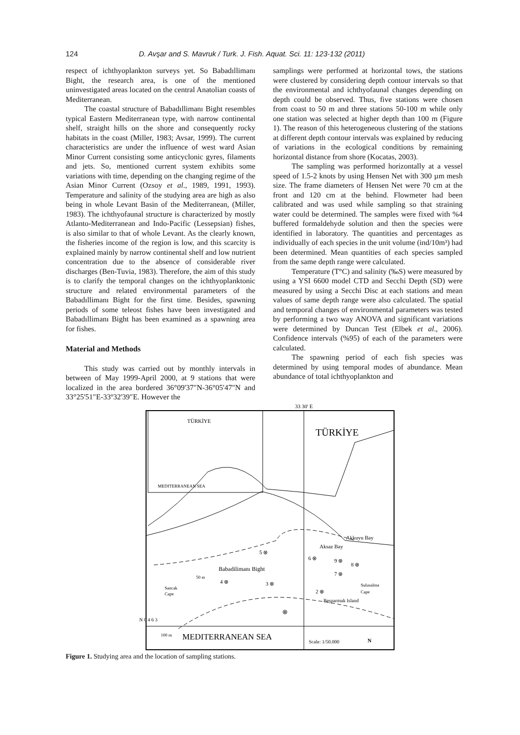124 D. Avşar and S. Mavruk / Turk. J. Fish. Aquat. Sci. 11: 123-132 (2011)
respect of ichthyoplankton surveys yet. So Babadıllimanı Bight, the research area, is one of the mentioned uninvestigated areas located on the central Anatolian coasts of Mediterranean.
The coastal structure of Babadıllimanı Bight resembles typical Eastern Mediterranean type, with narrow continental shelf, straight hills on the shore and consequently rocky habitats in the coast (Miller, 1983; Avsar, 1999). The current characteristics are under the influence of west ward Asian Minor Current consisting some anticyclonic gyres, filaments and jets. So, mentioned current system exhibits some variations with time, depending on the changing regime of the Asian Minor Current (Ozsoy et al., 1989, 1991, 1993). Temperature and salinity of the studying area are high as also being in whole Levant Basin of the Mediterranean, (Miller, 1983). The ichthyofaunal structure is characterized by mostly Atlanto-Mediterranean and Indo-Pacific (Lessepsian) fishes, is also similar to that of whole Levant. As the clearly known, the fisheries income of the region is low, and this scarcity is explained mainly by narrow continental shelf and low nutrient concentration due to the absence of considerable river discharges (Ben-Tuvia, 1983). Therefore, the aim of this study is to clarify the temporal changes on the ichthyoplanktonic structure and related environmental parameters of the Babadıllimanı Bight for the first time. Besides, spawning periods of some teleost fishes have been investigated and Babadıllimanı Bight has been examined as a spawning area for fishes.
Material and Methods
This study was carried out by monthly intervals in between of May 1999-April 2000, at 9 stations that were localized in the area bordered 36°09'37″N-36°05'47″N and 33°25'51″E-33º32'39″E. However the
samplings were performed at horizontal tows, the stations were clustered by considering depth contour intervals so that the environmental and ichthyofaunal changes depending on depth could be observed. Thus, five stations were chosen from coast to 50 m and three stations 50-100 m while only one station was selected at higher depth than 100 m (Figure 1). The reason of this heterogeneous clustering of the stations at different depth contour intervals was explained by reducing of variations in the ecological conditions by remaining horizontal distance from shore (Kocatas, 2003).
The sampling was performed horizontally at a vessel speed of 1.5-2 knots by using Hensen Net with 300 µm mesh size. The frame diameters of Hensen Net were 70 cm at the front and 120 cm at the behind. Flowmeter had been calibrated and was used while sampling so that straining water could be determined. The samples were fixed with %4 buffered formaldehyde solution and then the species were identified in laboratory. The quantities and percentages as individually of each species in the unit volume (ind/10m³) had been determined. Mean quantities of each species sampled from the same depth range were calculated.
Temperature (T°C) and salinity (‰S) were measured by using a YSI 6600 model CTD and Secchi Depth (SD) were measured by using a Secchi Disc at each stations and mean values of same depth range were also calculated. The spatial and temporal changes of environmental parameters was tested by performing a two way ANOVA and significant variations were determined by Duncan Test (Elbek et al., 2006). Confidence intervals (%95) of each of the parameters were calculated.
The spawning period of each fish species was determined by using temporal modes of abundance. Mean abundance of total ichthyoplankton and
33 30' E
TÜRKİYE
MEDITERRANEAN SEA
TÜRKİYE
Akkuyu Bay
Aksaz Bay
5 ⊗
6 ⊗
9 ⊗
8 ⊗
Babadilimanı Bight
50 m
7 ⊗
4 ⊗
3 ⊗
Sulusalma
Sancak
2 ⊗
Cape
Cape
Beşparmak Island
⊗
N 0 4 6 3
100 m
MEDITERRANEAN SEA
Scale: 1/50.000
N
Figure 1. Studying area and the location of sampling stations.